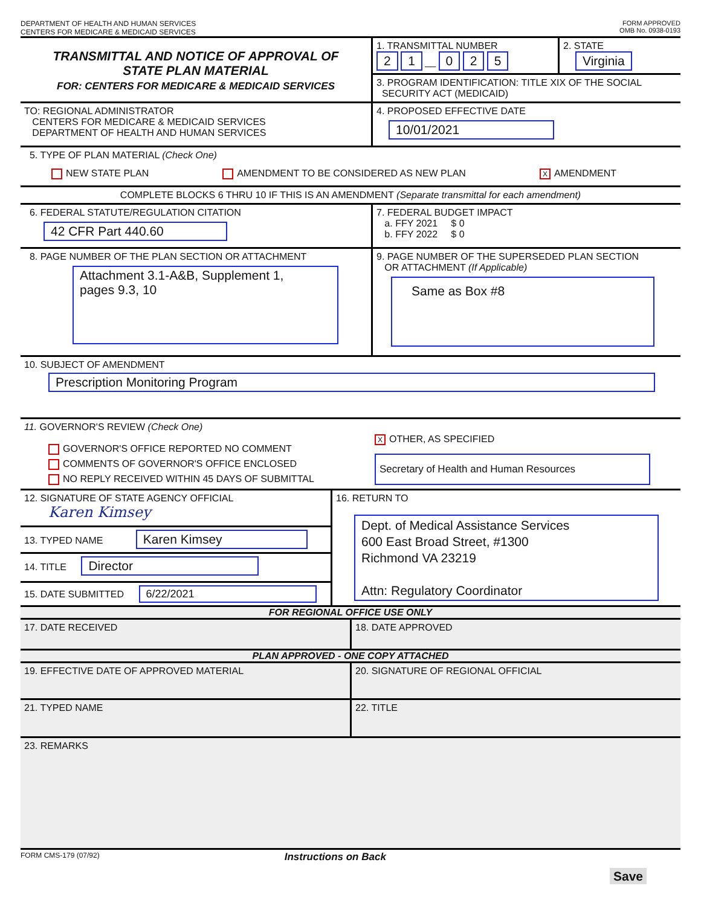DEPARTMENT OF HEALTH AND HUMAN SERVICES
CENTERS FOR MEDICARE & MEDICAID SERVICES
FORM APPROVED
OMB No. 0938-0193
TRANSMITTAL AND NOTICE OF APPROVAL OF
STATE PLAN MATERIAL
FOR: CENTERS FOR MEDICARE & MEDICAID SERVICES
1. TRANSMITTAL NUMBER
2 1 __ 0 2 5
2. STATE
Virginia
3. PROGRAM IDENTIFICATION: TITLE XIX OF THE SOCIAL
SECURITY ACT (MEDICAID)
TO: REGIONAL ADMINISTRATOR
CENTERS FOR MEDICARE & MEDICAID SERVICES
DEPARTMENT OF HEALTH AND HUMAN SERVICES
4. PROPOSED EFFECTIVE DATE
10/01/2021
5. TYPE OF PLAN MATERIAL (Check One)
NEW STATE PLAN AMENDMENT TO BE CONSIDERED AS NEW PLAN X AMENDMENT
COMPLETE BLOCKS 6 THRU 10 IF THIS IS AN AMENDMENT (Separate transmittal for each amendment)
6. FEDERAL STATUTE/REGULATION CITATION
42 CFR Part 440.60
7. FEDERAL BUDGET IMPACT
a. FFY 2021 $ 0
b. FFY 2022 $ 0
8. PAGE NUMBER OF THE PLAN SECTION OR ATTACHMENT
Attachment 3.1-A&B, Supplement 1,
pages 9.3, 10
9. PAGE NUMBER OF THE SUPERSEDED PLAN SECTION
OR ATTACHMENT (If Applicable)
Same as Box #8
10. SUBJECT OF AMENDMENT
Prescription Monitoring Program
11. GOVERNOR'S REVIEW (Check One)
GOVERNOR'S OFFICE REPORTED NO COMMENT
COMMENTS OF GOVERNOR'S OFFICE ENCLOSED
NO REPLY RECEIVED WITHIN 45 DAYS OF SUBMITTAL
X OTHER, AS SPECIFIED
Secretary of Health and Human Resources
12. SIGNATURE OF STATE AGENCY OFFICIAL
Karen Kimsey
13. TYPED NAME Karen Kimsey
14. TITLE Director
15. DATE SUBMITTED 6/22/2021
16. RETURN TO
Dept. of Medical Assistance Services
600 East Broad Street, #1300
Richmond VA 23219
Attn: Regulatory Coordinator
FOR REGIONAL OFFICE USE ONLY
17. DATE RECEIVED
18. DATE APPROVED
PLAN APPROVED - ONE COPY ATTACHED
19. EFFECTIVE DATE OF APPROVED MATERIAL
20. SIGNATURE OF REGIONAL OFFICIAL
21. TYPED NAME
22. TITLE
23. REMARKS
FORM CMS-179 (07/92) Instructions on Back
Save